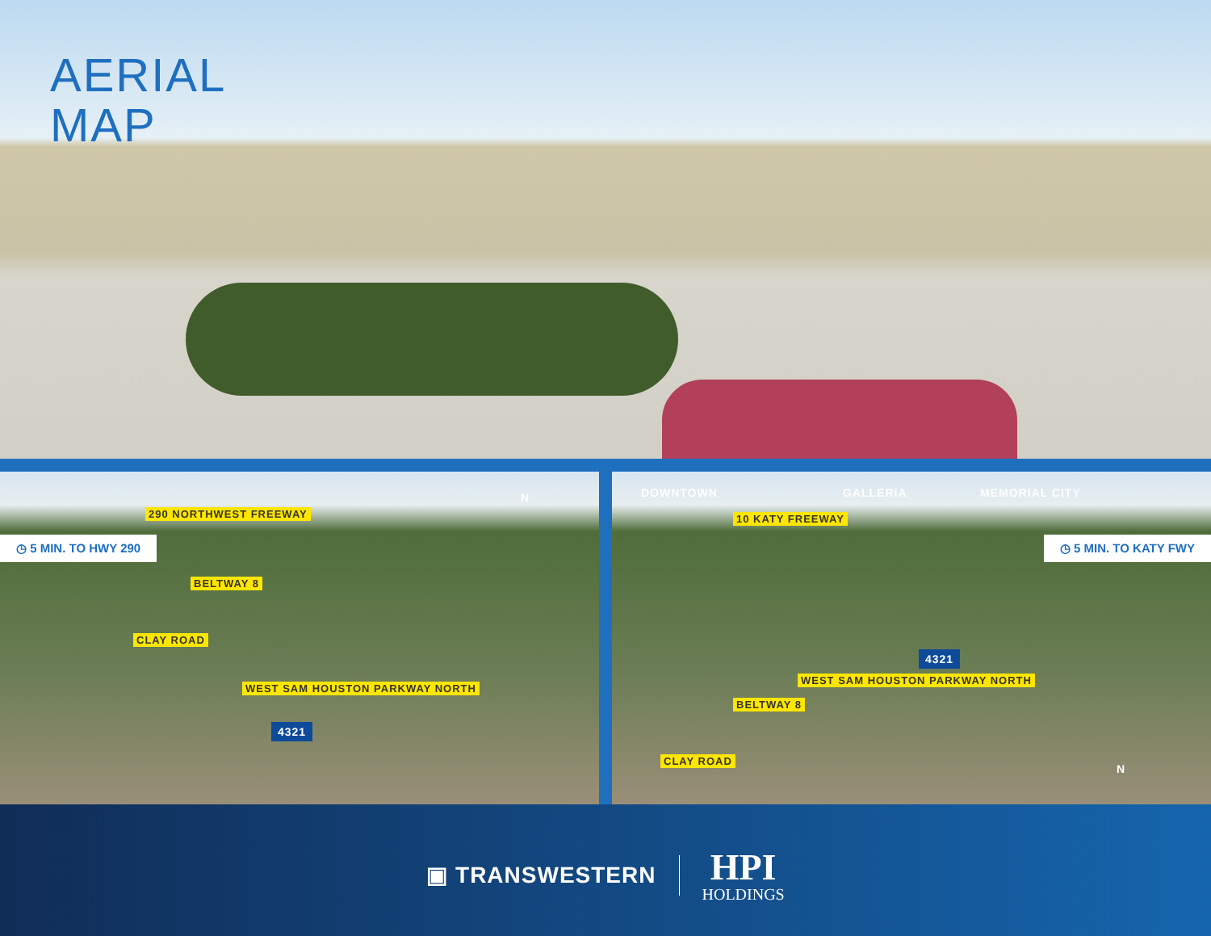AERIAL
MAP
290 NORTHWEST FREEWAY
◷ 5 MIN. TO HWY 290
BELTWAY 8
CLAY ROAD
WEST SAM HOUSTON PARKWAY NORTH
4321
N
DOWNTOWN GALLERIA MEMORIAL CITY
10 KATY FREEWAY
◷ 5 MIN. TO KATY FWY
BELTWAY 8
WEST SAM HOUSTON PARKWAY NORTH
4321
CLAY ROAD
N
▣ TRANSWESTERN
HPI
HOLDINGS